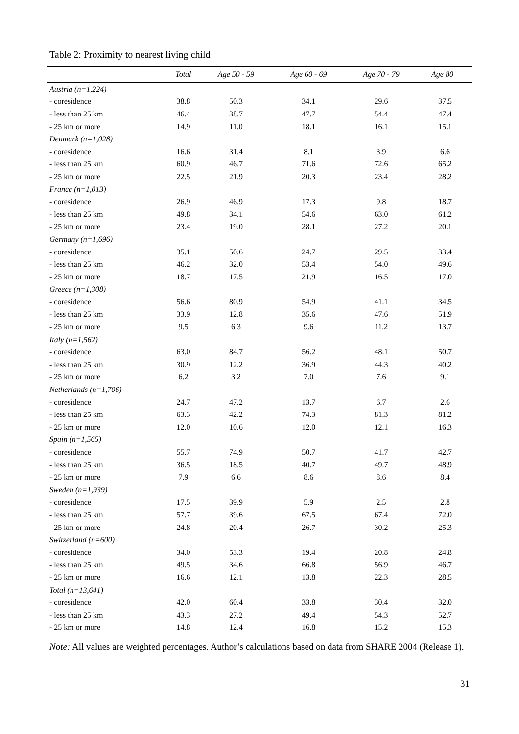Table 2: Proximity to nearest living child
| | Total | Age 50 - 59 | Age 60 - 69 | Age 70 - 79 | Age 80+ |
| --- | --- | --- | --- | --- | --- |
| Austria (n=1,224) | | | | | |
| - coresidence | 38.8 | 50.3 | 34.1 | 29.6 | 37.5 |
| - less than 25 km | 46.4 | 38.7 | 47.7 | 54.4 | 47.4 |
| - 25 km or more | 14.9 | 11.0 | 18.1 | 16.1 | 15.1 |
| Denmark (n=1,028) | | | | | |
| - coresidence | 16.6 | 31.4 | 8.1 | 3.9 | 6.6 |
| - less than 25 km | 60.9 | 46.7 | 71.6 | 72.6 | 65.2 |
| - 25 km or more | 22.5 | 21.9 | 20.3 | 23.4 | 28.2 |
| France (n=1,013) | | | | | |
| - coresidence | 26.9 | 46.9 | 17.3 | 9.8 | 18.7 |
| - less than 25 km | 49.8 | 34.1 | 54.6 | 63.0 | 61.2 |
| - 25 km or more | 23.4 | 19.0 | 28.1 | 27.2 | 20.1 |
| Germany (n=1,696) | | | | | |
| - coresidence | 35.1 | 50.6 | 24.7 | 29.5 | 33.4 |
| - less than 25 km | 46.2 | 32.0 | 53.4 | 54.0 | 49.6 |
| - 25 km or more | 18.7 | 17.5 | 21.9 | 16.5 | 17.0 |
| Greece (n=1,308) | | | | | |
| - coresidence | 56.6 | 80.9 | 54.9 | 41.1 | 34.5 |
| - less than 25 km | 33.9 | 12.8 | 35.6 | 47.6 | 51.9 |
| - 25 km or more | 9.5 | 6.3 | 9.6 | 11.2 | 13.7 |
| Italy (n=1,562) | | | | | |
| - coresidence | 63.0 | 84.7 | 56.2 | 48.1 | 50.7 |
| - less than 25 km | 30.9 | 12.2 | 36.9 | 44.3 | 40.2 |
| - 25 km or more | 6.2 | 3.2 | 7.0 | 7.6 | 9.1 |
| Netherlands (n=1,706) | | | | | |
| - coresidence | 24.7 | 47.2 | 13.7 | 6.7 | 2.6 |
| - less than 25 km | 63.3 | 42.2 | 74.3 | 81.3 | 81.2 |
| - 25 km or more | 12.0 | 10.6 | 12.0 | 12.1 | 16.3 |
| Spain (n=1,565) | | | | | |
| - coresidence | 55.7 | 74.9 | 50.7 | 41.7 | 42.7 |
| - less than 25 km | 36.5 | 18.5 | 40.7 | 49.7 | 48.9 |
| - 25 km or more | 7.9 | 6.6 | 8.6 | 8.6 | 8.4 |
| Sweden (n=1,939) | | | | | |
| - coresidence | 17.5 | 39.9 | 5.9 | 2.5 | 2.8 |
| - less than 25 km | 57.7 | 39.6 | 67.5 | 67.4 | 72.0 |
| - 25 km or more | 24.8 | 20.4 | 26.7 | 30.2 | 25.3 |
| Switzerland (n=600) | | | | | |
| - coresidence | 34.0 | 53.3 | 19.4 | 20.8 | 24.8 |
| - less than 25 km | 49.5 | 34.6 | 66.8 | 56.9 | 46.7 |
| - 25 km or more | 16.6 | 12.1 | 13.8 | 22.3 | 28.5 |
| Total (n=13,641) | | | | | |
| - coresidence | 42.0 | 60.4 | 33.8 | 30.4 | 32.0 |
| - less than 25 km | 43.3 | 27.2 | 49.4 | 54.3 | 52.7 |
| - 25 km or more | 14.8 | 12.4 | 16.8 | 15.2 | 15.3 |
Note: All values are weighted percentages. Author’s calculations based on data from SHARE 2004 (Release 1).
31